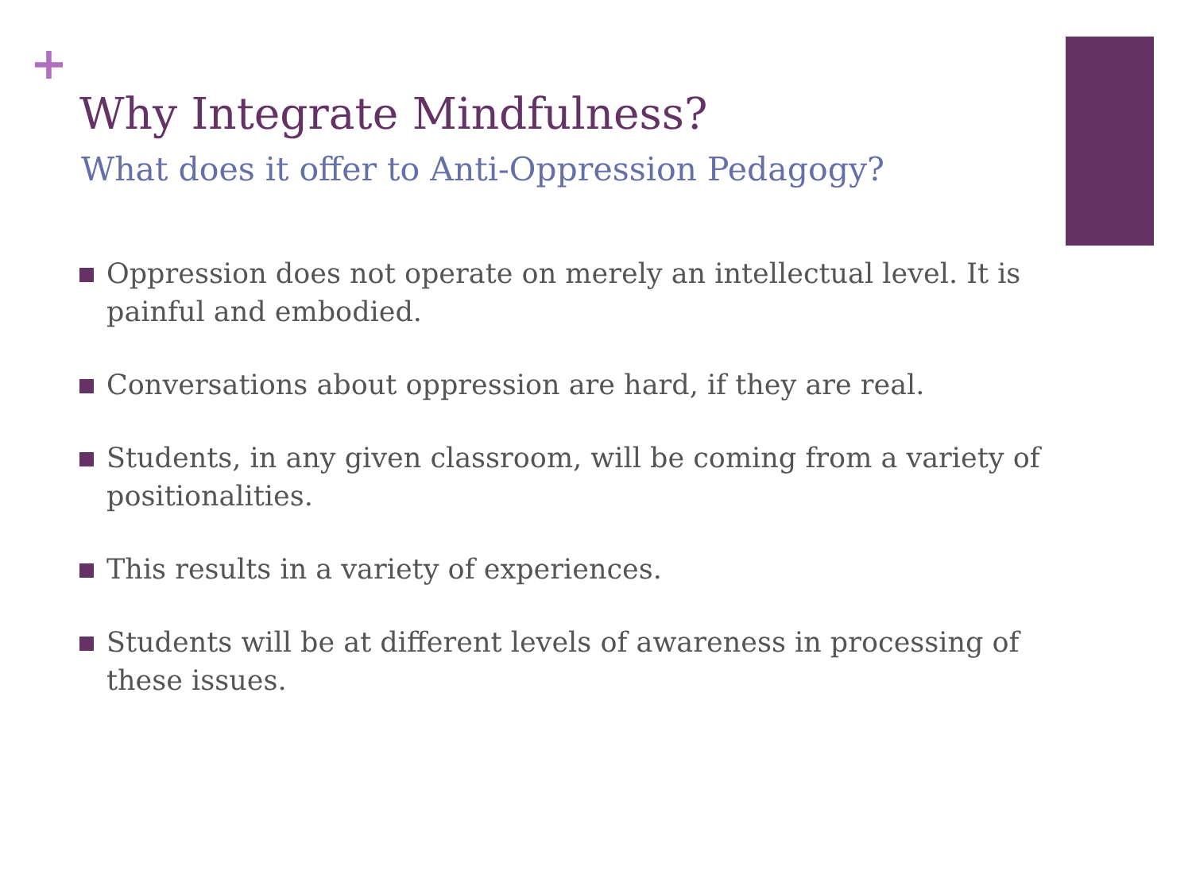+
Why Integrate Mindfulness?
What does it offer to Anti-Oppression Pedagogy?
Oppression does not operate on merely an intellectual level. It is painful and embodied.
Conversations about oppression are hard, if they are real.
Students, in any given classroom, will be coming from a variety of positionalities.
This results in a variety of experiences.
Students will be at different levels of awareness in processing of these issues.